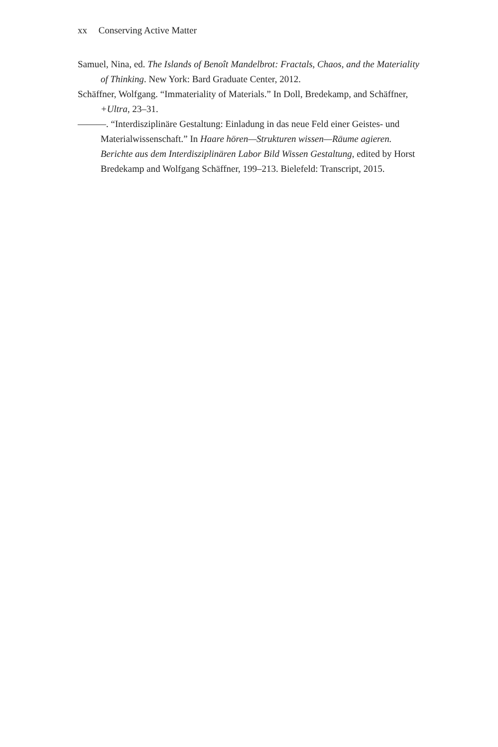xx Conserving Active Matter
Samuel, Nina, ed. The Islands of Benoît Mandelbrot: Fractals, Chaos, and the Materiality of Thinking. New York: Bard Graduate Center, 2012.
Schäffner, Wolfgang. “Immateriality of Materials.” In Doll, Bredekamp, and Schäffner, +Ultra, 23–31.
———. “Interdisziplinäre Gestaltung: Einladung in das neue Feld einer Geistes- und Materialwissenschaft.” In Haare hören—Strukturen wissen—Räume agieren. Berichte aus dem Interdisziplinären Labor Bild Wissen Gestaltung, edited by Horst Bredekamp and Wolfgang Schäffner, 199–213. Bielefeld: Transcript, 2015.